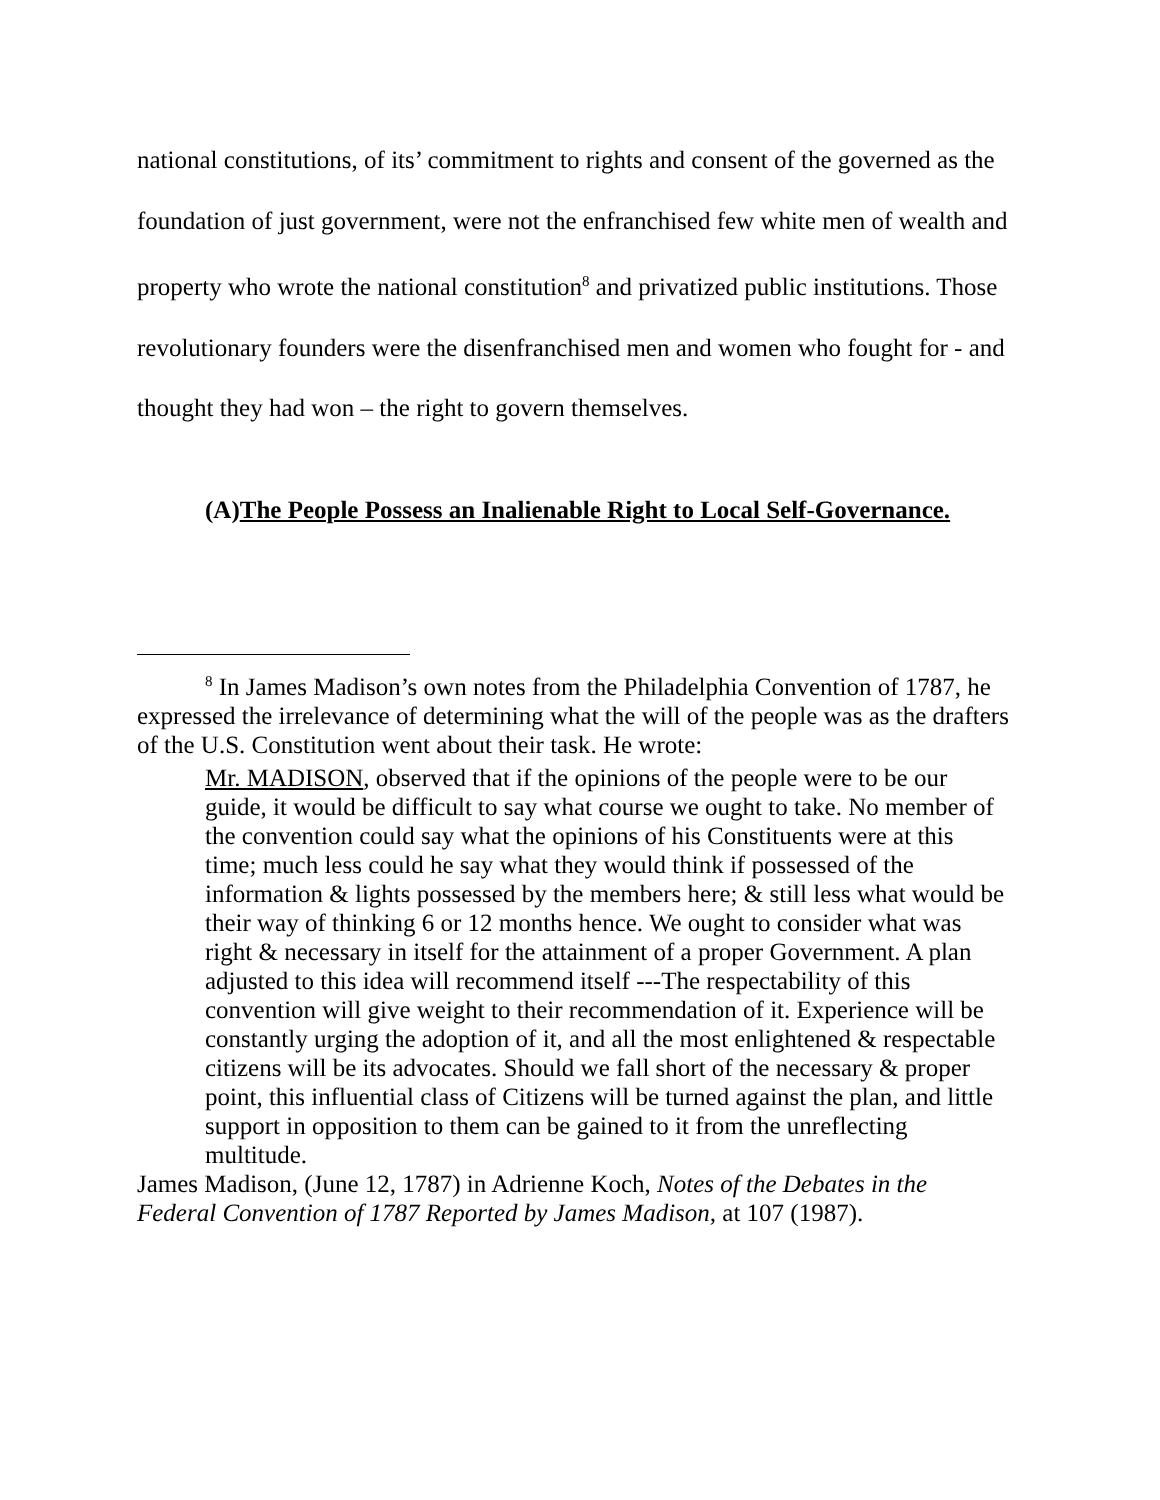national constitutions, of its’ commitment to rights and consent of the governed as the foundation of just government, were not the enfranchised few white men of wealth and property who wrote the national constitution<sup>8</sup> and privatized public institutions. Those revolutionary founders were the disenfranchised men and women who fought for - and thought they had won – the right to govern themselves.
(A)The People Possess an Inalienable Right to Local Self-Governance.
<sup>8</sup> In James Madison’s own notes from the Philadelphia Convention of 1787, he expressed the irrelevance of determining what the will of the people was as the drafters of the U.S. Constitution went about their task. He wrote:
Mr. MADISON, observed that if the opinions of the people were to be our guide, it would be difficult to say what course we ought to take. No member of the convention could say what the opinions of his Constituents were at this time; much less could he say what they would think if possessed of the information & lights possessed by the members here; & still less what would be their way of thinking 6 or 12 months hence. We ought to consider what was right & necessary in itself for the attainment of a proper Government. A plan adjusted to this idea will recommend itself ---The respectability of this convention will give weight to their recommendation of it. Experience will be constantly urging the adoption of it, and all the most enlightened & respectable citizens will be its advocates. Should we fall short of the necessary & proper point, this influential class of Citizens will be turned against the plan, and little support in opposition to them can be gained to it from the unreflecting multitude.
James Madison, (June 12, 1787) in Adrienne Koch, Notes of the Debates in the Federal Convention of 1787 Reported by James Madison, at 107 (1987).